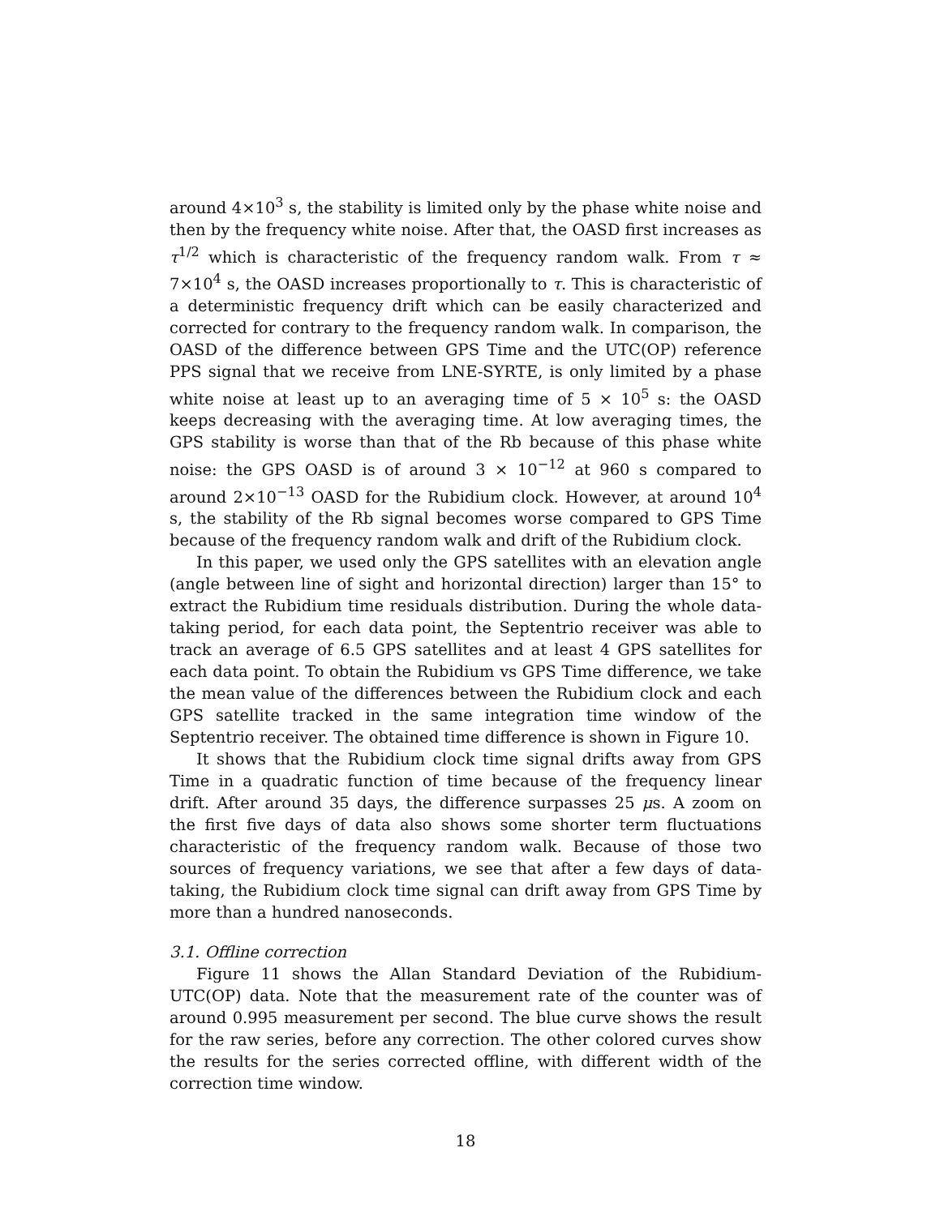around 4×10<sup>3</sup> s, the stability is limited only by the phase white noise and then by the frequency white noise. After that, the OASD first increases as τ<sup>1/2</sup> which is characteristic of the frequency random walk. From τ ≈ 7×10<sup>4</sup> s, the OASD increases proportionally to τ. This is characteristic of a deterministic frequency drift which can be easily characterized and corrected for contrary to the frequency random walk. In comparison, the OASD of the difference between GPS Time and the UTC(OP) reference PPS signal that we receive from LNE-SYRTE, is only limited by a phase white noise at least up to an averaging time of 5 × 10<sup>5</sup> s: the OASD keeps decreasing with the averaging time. At low averaging times, the GPS stability is worse than that of the Rb because of this phase white noise: the GPS OASD is of around 3 × 10<sup>−12</sup> at 960 s compared to around 2×10<sup>−13</sup> OASD for the Rubidium clock. However, at around 10<sup>4</sup> s, the stability of the Rb signal becomes worse compared to GPS Time because of the frequency random walk and drift of the Rubidium clock.
In this paper, we used only the GPS satellites with an elevation angle (angle between line of sight and horizontal direction) larger than 15° to extract the Rubidium time residuals distribution. During the whole data-taking period, for each data point, the Septentrio receiver was able to track an average of 6.5 GPS satellites and at least 4 GPS satellites for each data point. To obtain the Rubidium vs GPS Time difference, we take the mean value of the differences between the Rubidium clock and each GPS satellite tracked in the same integration time window of the Septentrio receiver. The obtained time difference is shown in Figure 10.
It shows that the Rubidium clock time signal drifts away from GPS Time in a quadratic function of time because of the frequency linear drift. After around 35 days, the difference surpasses 25 μs. A zoom on the first five days of data also shows some shorter term fluctuations characteristic of the frequency random walk. Because of those two sources of frequency variations, we see that after a few days of data-taking, the Rubidium clock time signal can drift away from GPS Time by more than a hundred nanoseconds.
3.1. Offline correction
Figure 11 shows the Allan Standard Deviation of the Rubidium-UTC(OP) data. Note that the measurement rate of the counter was of around 0.995 measurement per second. The blue curve shows the result for the raw series, before any correction. The other colored curves show the results for the series corrected offline, with different width of the correction time window.
18